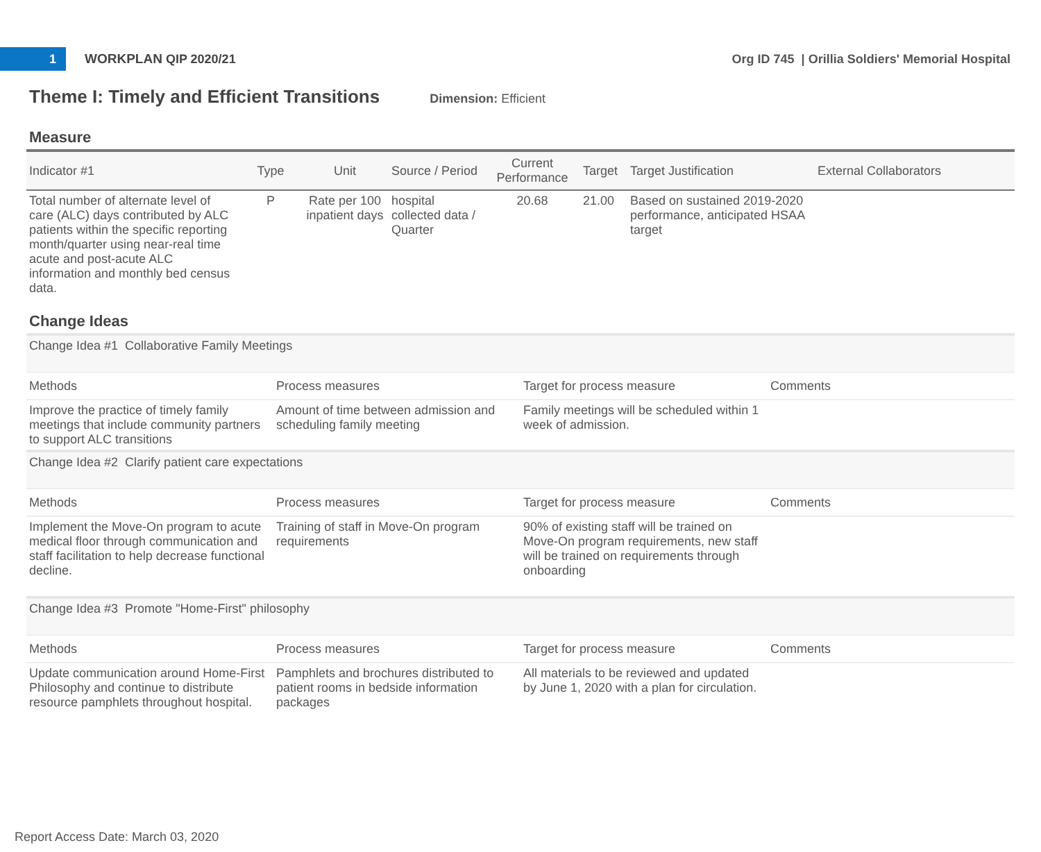1
WORKPLAN QIP 2020/21
Org ID 745 | Orillia Soldiers' Memorial Hospital
Theme I: Timely and Efficient Transitions
Dimension: Efficient
Measure
| Indicator #1 | Type | Unit | Source / Period | Current Performance | Target | Target Justification | External Collaborators |
| --- | --- | --- | --- | --- | --- | --- | --- |
| Total number of alternate level of care (ALC) days contributed by ALC patients within the specific reporting month/quarter using near-real time acute and post-acute ALC information and monthly bed census data. | P | Rate per 100 inpatient days | hospital collected data / Quarter | 20.68 | 21.00 | Based on sustained 2019-2020 performance, anticipated HSAA target | |
Change Ideas
| Change Idea #1 Collaborative Family Meetings | | | |
| Methods | Process measures | Target for process measure | Comments |
| Improve the practice of timely family meetings that include community partners to support ALC transitions | Amount of time between admission and scheduling family meeting | Family meetings will be scheduled within 1 week of admission. | |
| Change Idea #2 Clarify patient care expectations | | | |
| Methods | Process measures | Target for process measure | Comments |
| Implement the Move-On program to acute medical floor through communication and staff facilitation to help decrease functional decline. | Training of staff in Move-On program requirements | 90% of existing staff will be trained on Move-On program requirements, new staff will be trained on requirements through onboarding | |
| Change Idea #3 Promote "Home-First" philosophy | | | |
| Methods | Process measures | Target for process measure | Comments |
| Update communication around Home-First Philosophy and continue to distribute resource pamphlets throughout hospital. | Pamphlets and brochures distributed to patient rooms in bedside information packages | All materials to be reviewed and updated by June 1, 2020 with a plan for circulation. | |
Report Access Date: March 03, 2020